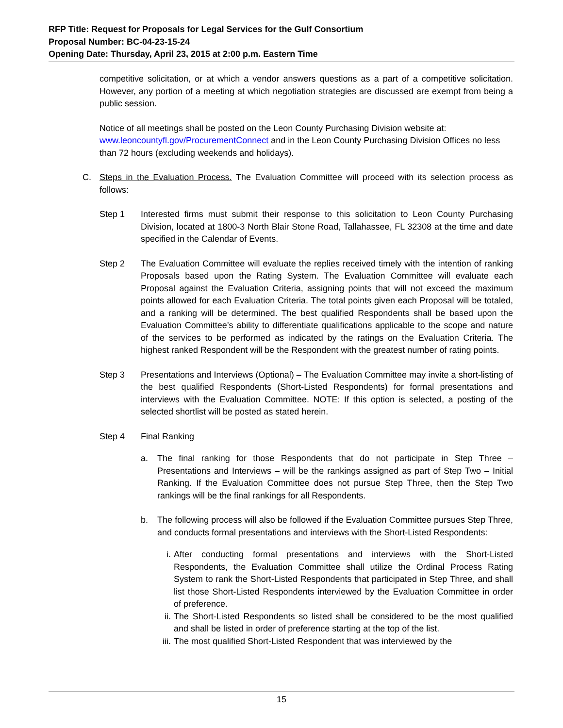RFP Title: Request for Proposals for Legal Services for the Gulf Consortium
Proposal Number: BC-04-23-15-24
Opening Date: Thursday, April 23, 2015 at 2:00 p.m. Eastern Time
competitive solicitation, or at which a vendor answers questions as a part of a competitive solicitation. However, any portion of a meeting at which negotiation strategies are discussed are exempt from being a public session.
Notice of all meetings shall be posted on the Leon County Purchasing Division website at:
www.leoncountyfl.gov/ProcurementConnect and in the Leon County Purchasing Division Offices no less than 72 hours (excluding weekends and holidays).
C. Steps in the Evaluation Process. The Evaluation Committee will proceed with its selection process as follows:
Step 1 Interested firms must submit their response to this solicitation to Leon County Purchasing Division, located at 1800-3 North Blair Stone Road, Tallahassee, FL 32308 at the time and date specified in the Calendar of Events.
Step 2 The Evaluation Committee will evaluate the replies received timely with the intention of ranking Proposals based upon the Rating System. The Evaluation Committee will evaluate each Proposal against the Evaluation Criteria, assigning points that will not exceed the maximum points allowed for each Evaluation Criteria. The total points given each Proposal will be totaled, and a ranking will be determined. The best qualified Respondents shall be based upon the Evaluation Committee’s ability to differentiate qualifications applicable to the scope and nature of the services to be performed as indicated by the ratings on the Evaluation Criteria. The highest ranked Respondent will be the Respondent with the greatest number of rating points.
Step 3 Presentations and Interviews (Optional) – The Evaluation Committee may invite a short-listing of the best qualified Respondents (Short-Listed Respondents) for formal presentations and interviews with the Evaluation Committee. NOTE: If this option is selected, a posting of the selected shortlist will be posted as stated herein.
Step 4 Final Ranking
a. The final ranking for those Respondents that do not participate in Step Three – Presentations and Interviews – will be the rankings assigned as part of Step Two – Initial Ranking. If the Evaluation Committee does not pursue Step Three, then the Step Two rankings will be the final rankings for all Respondents.
b. The following process will also be followed if the Evaluation Committee pursues Step Three, and conducts formal presentations and interviews with the Short-Listed Respondents:
i. After conducting formal presentations and interviews with the Short-Listed Respondents, the Evaluation Committee shall utilize the Ordinal Process Rating System to rank the Short-Listed Respondents that participated in Step Three, and shall list those Short-Listed Respondents interviewed by the Evaluation Committee in order of preference.
ii. The Short-Listed Respondents so listed shall be considered to be the most qualified and shall be listed in order of preference starting at the top of the list.
iii. The most qualified Short-Listed Respondent that was interviewed by the
15